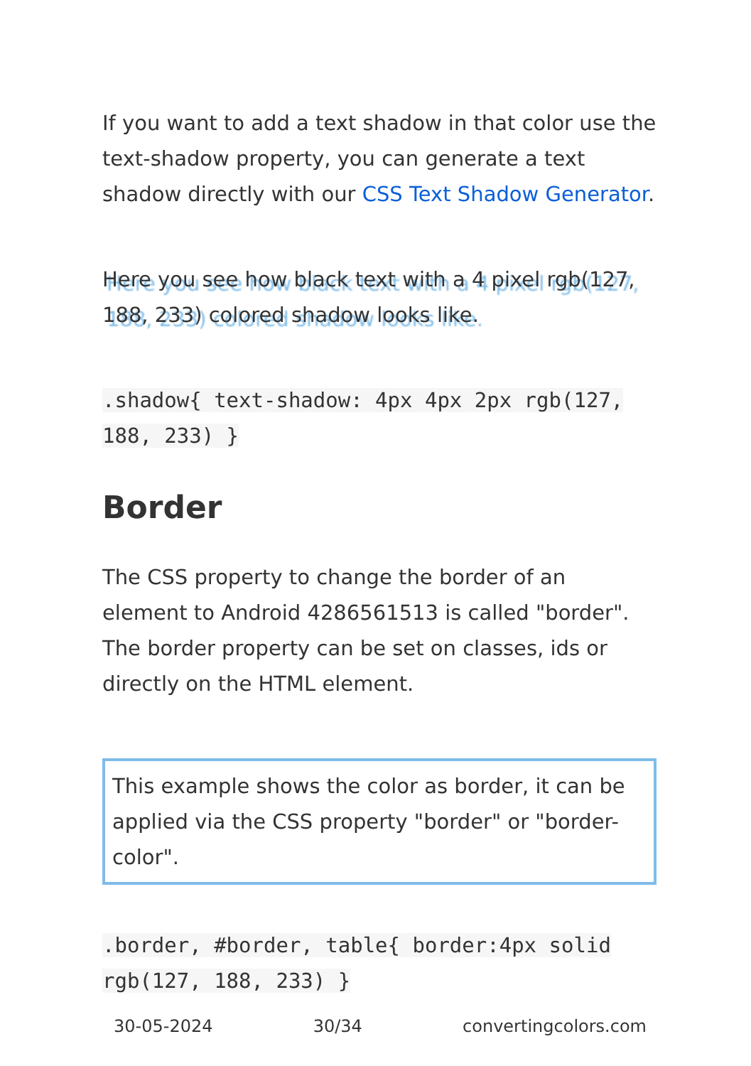If you want to add a text shadow in that color use the text-shadow property, you can generate a text shadow directly with our CSS Text Shadow Generator.
Here you see how black text with a 4 pixel rgb(127, 188, 233) colored shadow looks like.
.shadow{ text-shadow: 4px 4px 2px rgb(127, 188, 233) }
Border
The CSS property to change the border of an element to Android 4286561513 is called "border". The border property can be set on classes, ids or directly on the HTML element.
This example shows the color as border, it can be applied via the CSS property "border" or "border-color".
.border, #border, table{ border:4px solid rgb(127, 188, 233) }
30-05-2024 30/34 convertingcolors.com